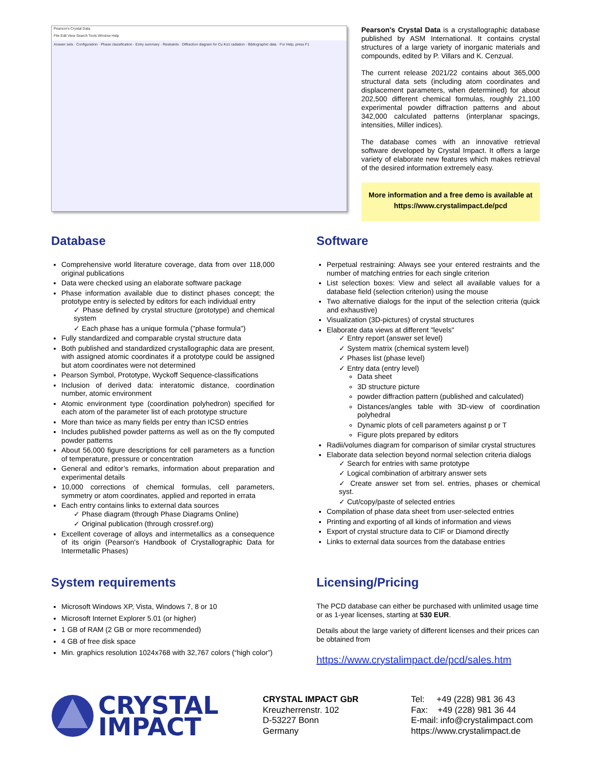Pearson's Crystal Data
File Edit View Search Tools Window Help
Answer sets · Configuration · Phase classification · Entry summary · Restraints · Diffraction diagram for Cu Kα1 radiation · Bibliographic data · For Help, press F1
Pearson's Crystal Data is a crystallographic database published by ASM International. It contains crystal structures of a large variety of inorganic materials and compounds, edited by P. Villars and K. Cenzual.
The current release 2021/22 contains about 365,000 structural data sets (including atom coordinates and displacement parameters, when determined) for about 202,500 different chemical formulas, roughly 21,100 experimental powder diffraction patterns and about 342,000 calculated patterns (interplanar spacings, intensities, Miller indices).
The database comes with an innovative retrieval software developed by Crystal Impact. It offers a large variety of elaborate new features which makes retrieval of the desired information extremely easy.
More information and a free demo is available at
https://www.crystalimpact.de/pcd
Database
Comprehensive world literature coverage, data from over 118,000 original publications
Data were checked using an elaborate software package
Phase information available due to distinct phases concept; the prototype entry is selected by editors for each individual entry
✓ Phase defined by crystal structure (prototype) and chemical system
✓ Each phase has a unique formula ("phase formula")
Fully standardized and comparable crystal structure data
Both published and standardized crystallographic data are present, with assigned atomic coordinates if a prototype could be assigned but atom coordinates were not determined
Pearson Symbol, Prototype, Wyckoff Sequence-classifications
Inclusion of derived data: interatomic distance, coordination number, atomic environment
Atomic environment type (coordination polyhedron) specified for each atom of the parameter list of each prototype structure
More than twice as many fields per entry than ICSD entries
Includes published powder patterns as well as on the fly computed powder patterns
About 56,000 figure descriptions for cell parameters as a function of temperature, pressure or concentration
General and editor’s remarks, information about preparation and experimental details
10,000 corrections of chemical formulas, cell parameters, symmetry or atom coordinates, applied and reported in errata
Each entry contains links to external data sources
✓ Phase diagram (through Phase Diagrams Online)
✓ Original publication (through crossref.org)
Excellent coverage of alloys and intermetallics as a consequence of its origin (Pearson's Handbook of Crystallographic Data for Intermetallic Phases)
System requirements
Microsoft Windows XP, Vista, Windows 7, 8 or 10
Microsoft Internet Explorer 5.01 (or higher)
1 GB of RAM (2 GB or more recommended)
4 GB of free disk space
Min. graphics resolution 1024x768 with 32,767 colors (“high color”)
Software
Perpetual restraining: Always see your entered restraints and the number of matching entries for each single criterion
List selection boxes: View and select all available values for a database field (selection criterion) using the mouse
Two alternative dialogs for the input of the selection criteria (quick and exhaustive)
Visualization (3D-pictures) of crystal structures
Elaborate data views at different "levels"
✓ Entry report (answer set level)
✓ System matrix (chemical system level)
✓ Phases list (phase level)
✓ Entry data (entry level)
Data sheet
3D structure picture
powder diffraction pattern (published and calculated)
Distances/angles table with 3D-view of coordination polyhedral
Dynamic plots of cell parameters against p or T
Figure plots prepared by editors
Radii/volumes diagram for comparison of similar crystal structures
Elaborate data selection beyond normal selection criteria dialogs
✓ Search for entries with same prototype
✓ Logical combination of arbitrary answer sets
✓ Create answer set from sel. entries, phases or chemical syst.
✓ Cut/copy/paste of selected entries
Compilation of phase data sheet from user-selected entries
Printing and exporting of all kinds of information and views
Export of crystal structure data to CIF or Diamond directly
Links to external data sources from the database entries
Licensing/Pricing
The PCD database can either be purchased with unlimited usage time or as 1-year licenses, starting at 530 EUR.
Details about the large variety of different licenses and their prices can be obtained from
https://www.crystalimpact.de/pcd/sales.htm
CRYSTAL
IMPACT
CRYSTAL IMPACT GbR
Kreuzherrenstr. 102
D-53227 Bonn
Germany
Tel: +49 (228) 981 36 43
Fax: +49 (228) 981 36 44
E-mail: info@crystalimpact.com
https://www.crystalimpact.de